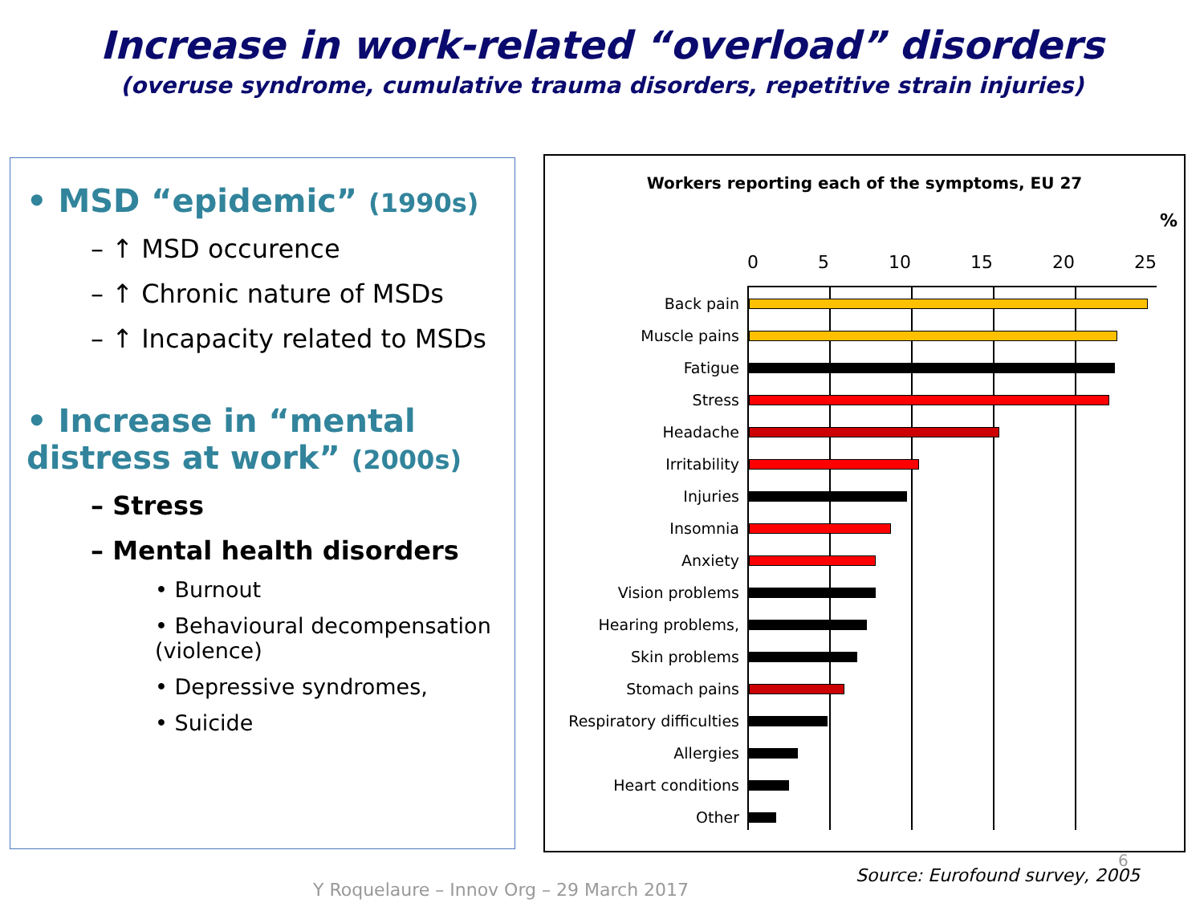Increase in work-related “overload” disorders
(overuse syndrome, cumulative trauma disorders, repetitive strain injuries)
• MSD “epidemic” (1990s)
– ↑ MSD occurence
– ↑ Chronic nature of MSDs
– ↑ Incapacity related to MSDs
• Increase in “mental distress at work” (2000s)
– Stress
– Mental health disorders
• Burnout
• Behavioural decompensation (violence)
• Depressive syndromes,
• Suicide
Workers reporting each of the symptoms, EU 27
%
0 5 10 15 20 25
Back pain
Muscle pains
Fatigue
Stress
Headache
Irritability
Injuries
Insomnia
Anxiety
Vision problems
Hearing problems,
Skin problems
Stomach pains
Respiratory difficulties
Allergies
Heart conditions
Other
6
Y Roquelaure – Innov Org – 29 March 2017
Source: Eurofound survey, 2005